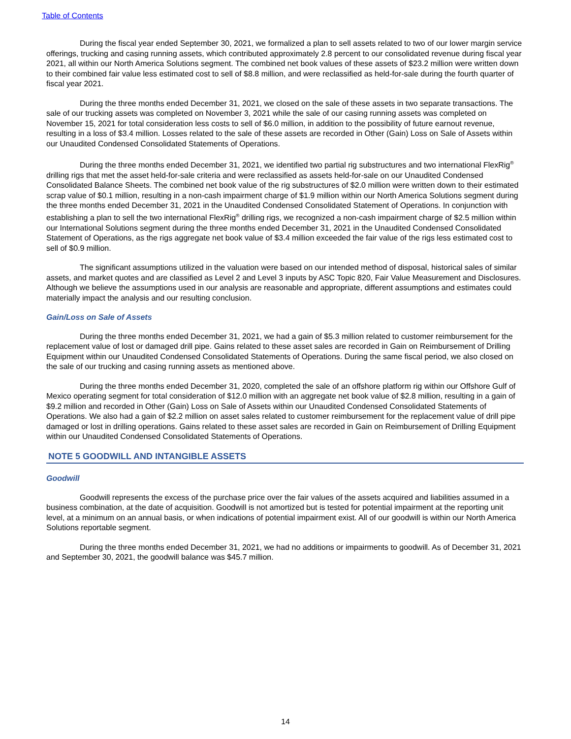Table of Contents
During the fiscal year ended September 30, 2021, we formalized a plan to sell assets related to two of our lower margin service offerings, trucking and casing running assets, which contributed approximately 2.8 percent to our consolidated revenue during fiscal year 2021, all within our North America Solutions segment. The combined net book values of these assets of $23.2 million were written down to their combined fair value less estimated cost to sell of $8.8 million, and were reclassified as held-for-sale during the fourth quarter of fiscal year 2021.
During the three months ended December 31, 2021, we closed on the sale of these assets in two separate transactions. The sale of our trucking assets was completed on November 3, 2021 while the sale of our casing running assets was completed on November 15, 2021 for total consideration less costs to sell of $6.0 million, in addition to the possibility of future earnout revenue, resulting in a loss of $3.4 million. Losses related to the sale of these assets are recorded in Other (Gain) Loss on Sale of Assets within our Unaudited Condensed Consolidated Statements of Operations.
During the three months ended December 31, 2021, we identified two partial rig substructures and two international FlexRig<sup>®</sup> drilling rigs that met the asset held-for-sale criteria and were reclassified as assets held-for-sale on our Unaudited Condensed Consolidated Balance Sheets. The combined net book value of the rig substructures of $2.0 million were written down to their estimated scrap value of $0.1 million, resulting in a non-cash impairment charge of $1.9 million within our North America Solutions segment during the three months ended December 31, 2021 in the Unaudited Condensed Consolidated Statement of Operations. In conjunction with establishing a plan to sell the two international FlexRig<sup>®</sup> drilling rigs, we recognized a non-cash impairment charge of $2.5 million within our International Solutions segment during the three months ended December 31, 2021 in the Unaudited Condensed Consolidated Statement of Operations, as the rigs aggregate net book value of $3.4 million exceeded the fair value of the rigs less estimated cost to sell of $0.9 million.
The significant assumptions utilized in the valuation were based on our intended method of disposal, historical sales of similar assets, and market quotes and are classified as Level 2 and Level 3 inputs by ASC Topic 820, Fair Value Measurement and Disclosures. Although we believe the assumptions used in our analysis are reasonable and appropriate, different assumptions and estimates could materially impact the analysis and our resulting conclusion.
Gain/Loss on Sale of Assets
During the three months ended December 31, 2021, we had a gain of $5.3 million related to customer reimbursement for the replacement value of lost or damaged drill pipe. Gains related to these asset sales are recorded in Gain on Reimbursement of Drilling Equipment within our Unaudited Condensed Consolidated Statements of Operations. During the same fiscal period, we also closed on the sale of our trucking and casing running assets as mentioned above.
During the three months ended December 31, 2020, completed the sale of an offshore platform rig within our Offshore Gulf of Mexico operating segment for total consideration of $12.0 million with an aggregate net book value of $2.8 million, resulting in a gain of $9.2 million and recorded in Other (Gain) Loss on Sale of Assets within our Unaudited Condensed Consolidated Statements of Operations. We also had a gain of $2.2 million on asset sales related to customer reimbursement for the replacement value of drill pipe damaged or lost in drilling operations. Gains related to these asset sales are recorded in Gain on Reimbursement of Drilling Equipment within our Unaudited Condensed Consolidated Statements of Operations.
NOTE 5 GOODWILL AND INTANGIBLE ASSETS
Goodwill
Goodwill represents the excess of the purchase price over the fair values of the assets acquired and liabilities assumed in a business combination, at the date of acquisition. Goodwill is not amortized but is tested for potential impairment at the reporting unit level, at a minimum on an annual basis, or when indications of potential impairment exist. All of our goodwill is within our North America Solutions reportable segment.
During the three months ended December 31, 2021, we had no additions or impairments to goodwill. As of December 31, 2021 and September 30, 2021, the goodwill balance was $45.7 million.
14